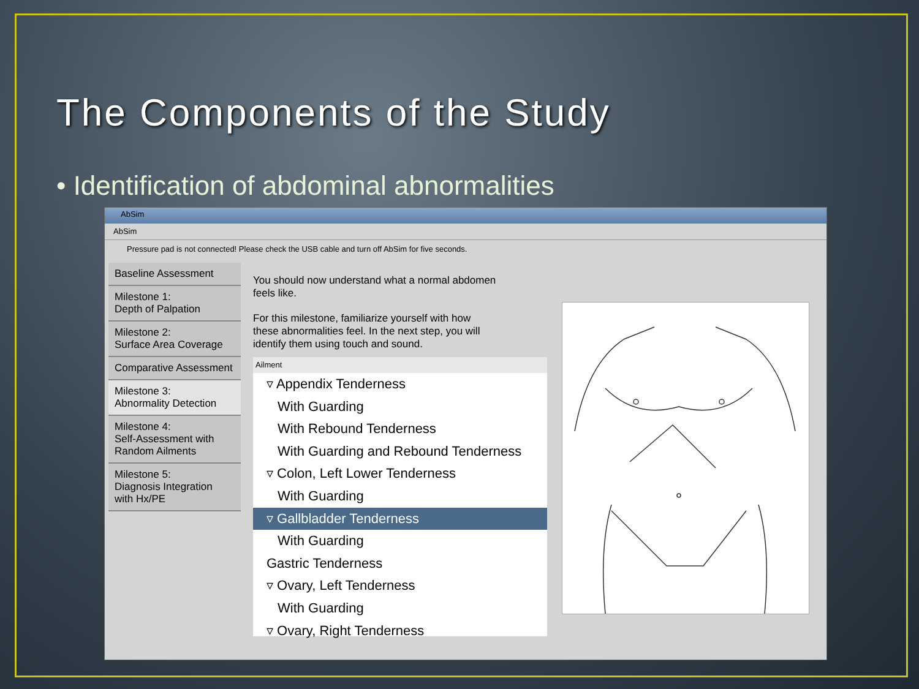The Components of the Study
• Identification of abdominal abnormalities
AbSim
AbSim
Pressure pad is not connected! Please check the USB cable and turn off AbSim for five seconds.
Baseline Assessment
Milestone 1:
Depth of Palpation
Milestone 2:
Surface Area Coverage
Comparative Assessment
Milestone 3:
Abnormality Detection
Milestone 4:
Self-Assessment with
Random Ailments
Milestone 5:
Diagnosis Integration
with Hx/PE
You should now understand what a normal abdomen feels like.
For this milestone, familiarize yourself with how these abnormalities feel. In the next step, you will identify them using touch and sound.
Ailment
▿ Appendix Tenderness
With Guarding
With Rebound Tenderness
With Guarding and Rebound Tenderness
▿ Colon, Left Lower Tenderness
With Guarding
▿ Gallbladder Tenderness
With Guarding
Gastric Tenderness
▿ Ovary, Left Tenderness
With Guarding
▿ Ovary, Right Tenderness